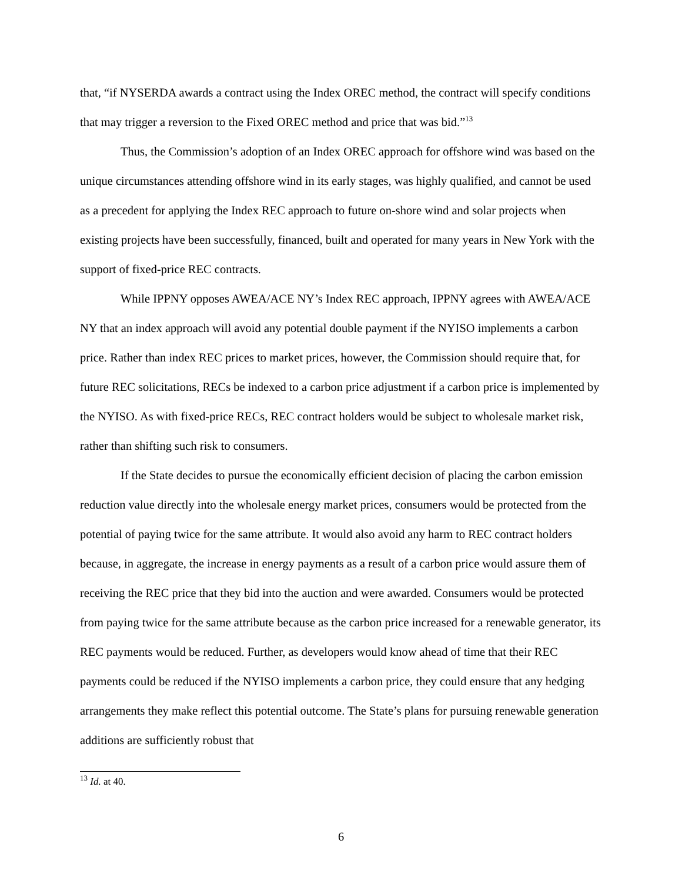that, “if NYSERDA awards a contract using the Index OREC method, the contract will specify conditions that may trigger a reversion to the Fixed OREC method and price that was bid.”<sup>13</sup>
Thus, the Commission’s adoption of an Index OREC approach for offshore wind was based on the unique circumstances attending offshore wind in its early stages, was highly qualified, and cannot be used as a precedent for applying the Index REC approach to future on-shore wind and solar projects when existing projects have been successfully, financed, built and operated for many years in New York with the support of fixed-price REC contracts.
While IPPNY opposes AWEA/ACE NY’s Index REC approach, IPPNY agrees with AWEA/ACE NY that an index approach will avoid any potential double payment if the NYISO implements a carbon price. Rather than index REC prices to market prices, however, the Commission should require that, for future REC solicitations, RECs be indexed to a carbon price adjustment if a carbon price is implemented by the NYISO. As with fixed-price RECs, REC contract holders would be subject to wholesale market risk, rather than shifting such risk to consumers.
If the State decides to pursue the economically efficient decision of placing the carbon emission reduction value directly into the wholesale energy market prices, consumers would be protected from the potential of paying twice for the same attribute. It would also avoid any harm to REC contract holders because, in aggregate, the increase in energy payments as a result of a carbon price would assure them of receiving the REC price that they bid into the auction and were awarded. Consumers would be protected from paying twice for the same attribute because as the carbon price increased for a renewable generator, its REC payments would be reduced. Further, as developers would know ahead of time that their REC payments could be reduced if the NYISO implements a carbon price, they could ensure that any hedging arrangements they make reflect this potential outcome. The State’s plans for pursuing renewable generation additions are sufficiently robust that
<sup>13</sup> Id. at 40.
6